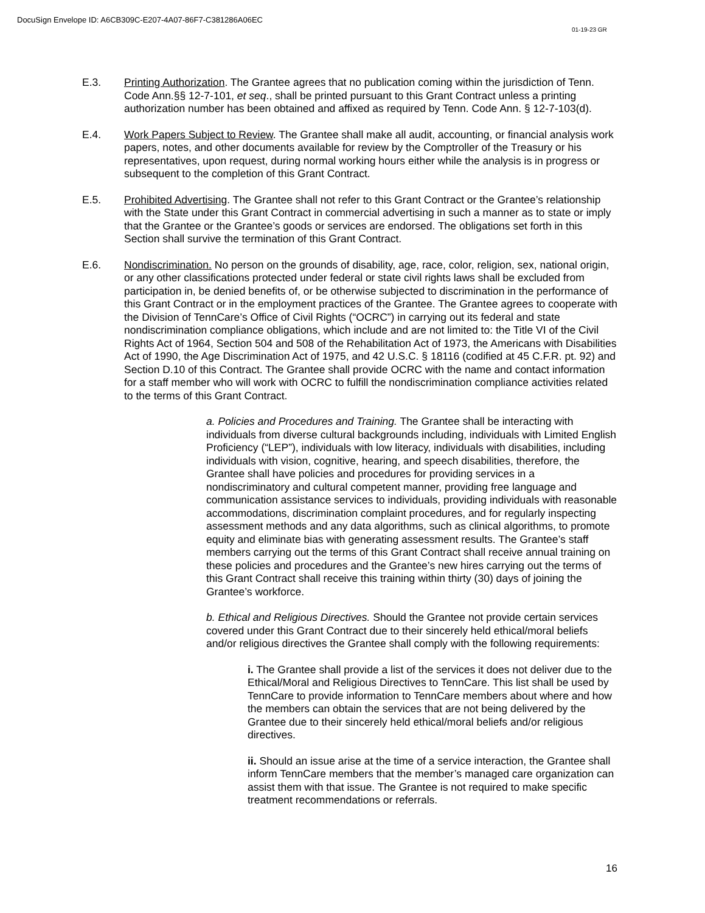DocuSign Envelope ID: A6CB309C-E207-4A07-86F7-C381286A06EC
01-19-23 GR
E.3. Printing Authorization. The Grantee agrees that no publication coming within the jurisdiction of Tenn. Code Ann.§§ 12-7-101, et seq., shall be printed pursuant to this Grant Contract unless a printing authorization number has been obtained and affixed as required by Tenn. Code Ann. § 12-7-103(d).
E.4. Work Papers Subject to Review. The Grantee shall make all audit, accounting, or financial analysis work papers, notes, and other documents available for review by the Comptroller of the Treasury or his representatives, upon request, during normal working hours either while the analysis is in progress or subsequent to the completion of this Grant Contract.
E.5. Prohibited Advertising. The Grantee shall not refer to this Grant Contract or the Grantee’s relationship with the State under this Grant Contract in commercial advertising in such a manner as to state or imply that the Grantee or the Grantee’s goods or services are endorsed. The obligations set forth in this Section shall survive the termination of this Grant Contract.
E.6. Nondiscrimination. No person on the grounds of disability, age, race, color, religion, sex, national origin, or any other classifications protected under federal or state civil rights laws shall be excluded from participation in, be denied benefits of, or be otherwise subjected to discrimination in the performance of this Grant Contract or in the employment practices of the Grantee. The Grantee agrees to cooperate with the Division of TennCare’s Office of Civil Rights (“OCRC”) in carrying out its federal and state nondiscrimination compliance obligations, which include and are not limited to: the Title VI of the Civil Rights Act of 1964, Section 504 and 508 of the Rehabilitation Act of 1973, the Americans with Disabilities Act of 1990, the Age Discrimination Act of 1975, and 42 U.S.C. § 18116 (codified at 45 C.F.R. pt. 92) and Section D.10 of this Contract. The Grantee shall provide OCRC with the name and contact information for a staff member who will work with OCRC to fulfill the nondiscrimination compliance activities related to the terms of this Grant Contract.
a. Policies and Procedures and Training. The Grantee shall be interacting with individuals from diverse cultural backgrounds including, individuals with Limited English Proficiency (“LEP”), individuals with low literacy, individuals with disabilities, including individuals with vision, cognitive, hearing, and speech disabilities, therefore, the Grantee shall have policies and procedures for providing services in a nondiscriminatory and cultural competent manner, providing free language and communication assistance services to individuals, providing individuals with reasonable accommodations, discrimination complaint procedures, and for regularly inspecting assessment methods and any data algorithms, such as clinical algorithms, to promote equity and eliminate bias with generating assessment results. The Grantee’s staff members carrying out the terms of this Grant Contract shall receive annual training on these policies and procedures and the Grantee’s new hires carrying out the terms of this Grant Contract shall receive this training within thirty (30) days of joining the Grantee’s workforce.
b. Ethical and Religious Directives. Should the Grantee not provide certain services covered under this Grant Contract due to their sincerely held ethical/moral beliefs and/or religious directives the Grantee shall comply with the following requirements:
i. The Grantee shall provide a list of the services it does not deliver due to the Ethical/Moral and Religious Directives to TennCare. This list shall be used by TennCare to provide information to TennCare members about where and how the members can obtain the services that are not being delivered by the Grantee due to their sincerely held ethical/moral beliefs and/or religious directives.
ii. Should an issue arise at the time of a service interaction, the Grantee shall inform TennCare members that the member’s managed care organization can assist them with that issue. The Grantee is not required to make specific treatment recommendations or referrals.
16